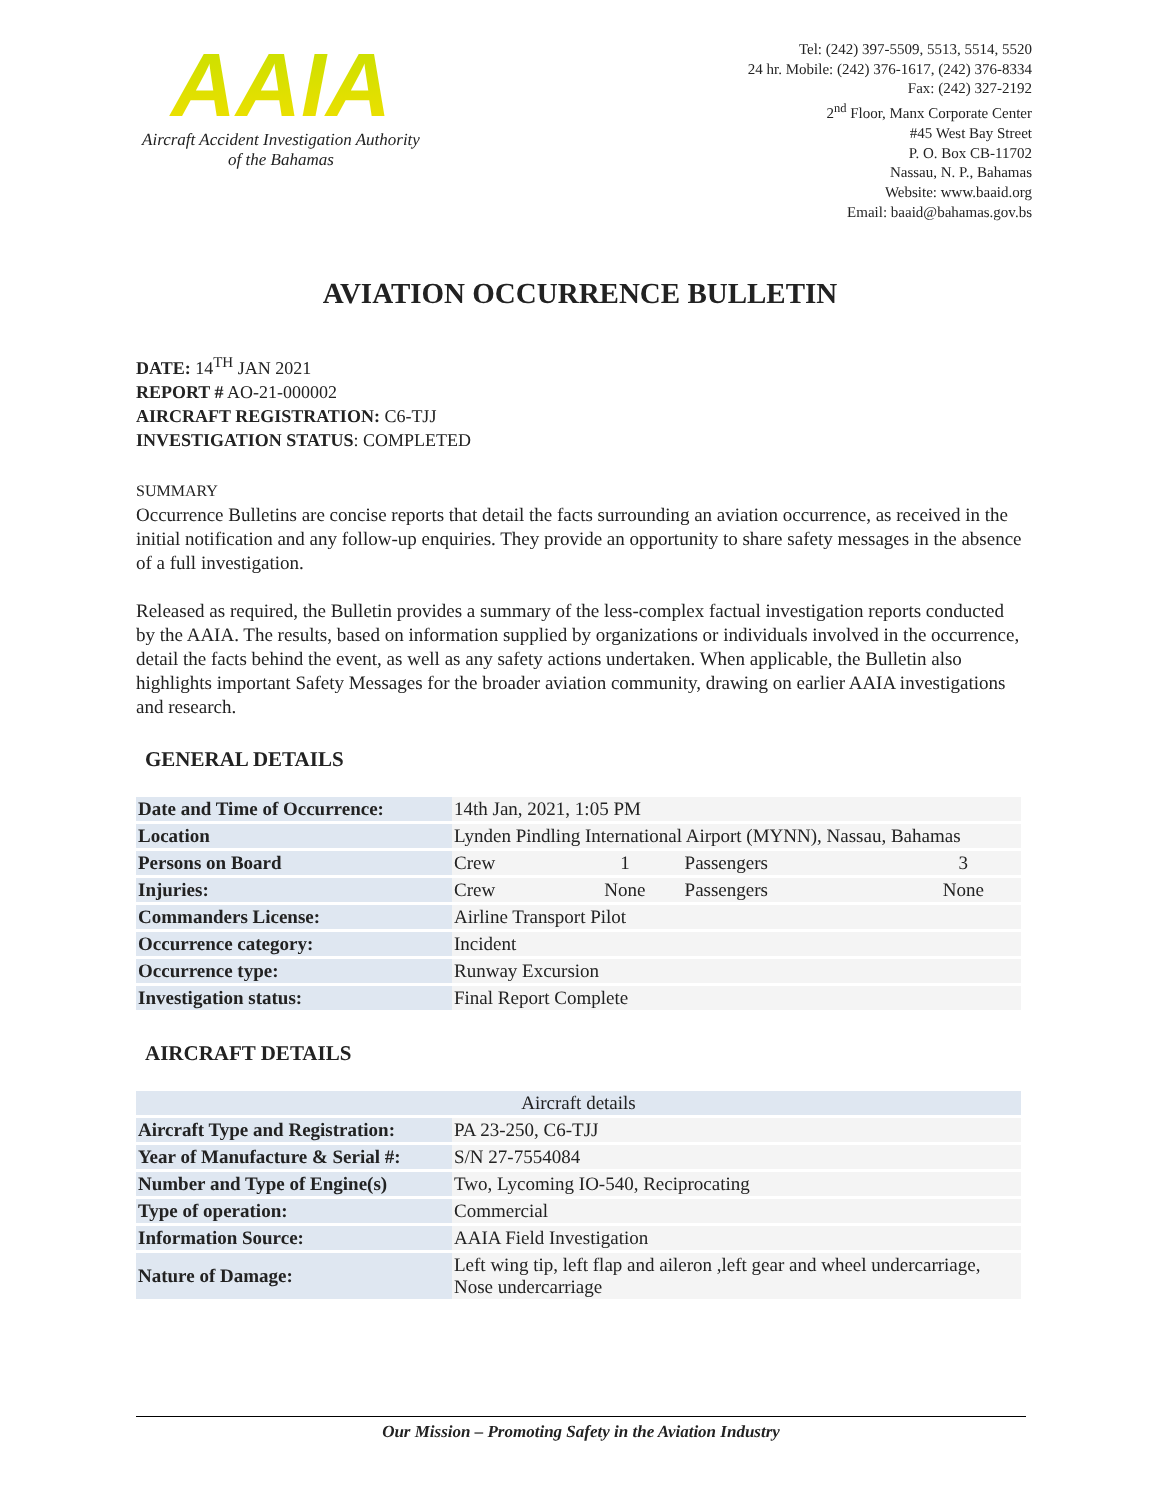AAIA
Aircraft Accident Investigation Authority
of the Bahamas
Tel: (242) 397-5509, 5513, 5514, 5520
24 hr. Mobile: (242) 376-1617, (242) 376-8334
Fax: (242) 327-2192
2<sup>nd</sup> Floor, Manx Corporate Center
#45 West Bay Street
P. O. Box CB-11702
Nassau, N. P., Bahamas
Website: www.baaid.org
Email: baaid@bahamas.gov.bs
AVIATION OCCURRENCE BULLETIN
DATE: 14<sup>TH</sup> JAN 2021
REPORT # AO-21-000002
AIRCRAFT REGISTRATION: C6-TJJ
INVESTIGATION STATUS: COMPLETED
SUMMARY
Occurrence Bulletins are concise reports that detail the facts surrounding an aviation occurrence, as received in the initial notification and any follow-up enquiries. They provide an opportunity to share safety messages in the absence of a full investigation.
Released as required, the Bulletin provides a summary of the less-complex factual investigation reports conducted by the AAIA. The results, based on information supplied by organizations or individuals involved in the occurrence, detail the facts behind the event, as well as any safety actions undertaken. When applicable, the Bulletin also highlights important Safety Messages for the broader aviation community, drawing on earlier AAIA investigations and research.
GENERAL DETAILS
| Date and Time of Occurrence: | 14th Jan, 2021, 1:05 PM | | | |
| Location | Lynden Pindling International Airport (MYNN), Nassau, Bahamas | | | |
| Persons on Board | Crew | 1 | Passengers | 3 |
| Injuries: | Crew | None | Passengers | None |
| Commanders License: | Airline Transport Pilot | | | |
| Occurrence category: | Incident | | | |
| Occurrence type: | Runway Excursion | | | |
| Investigation status: | Final Report Complete | | | |
AIRCRAFT DETAILS
| Aircraft details | |
| --- | --- |
| Aircraft Type and Registration: | PA 23-250, C6-TJJ |
| Year of Manufacture & Serial #: | S/N 27-7554084 |
| Number and Type of Engine(s) | Two, Lycoming IO-540, Reciprocating |
| Type of operation: | Commercial |
| Information Source: | AAIA Field Investigation |
| Nature of Damage: | Left wing tip, left flap and aileron ,left gear and wheel undercarriage, Nose undercarriage |
Our Mission – Promoting Safety in the Aviation Industry